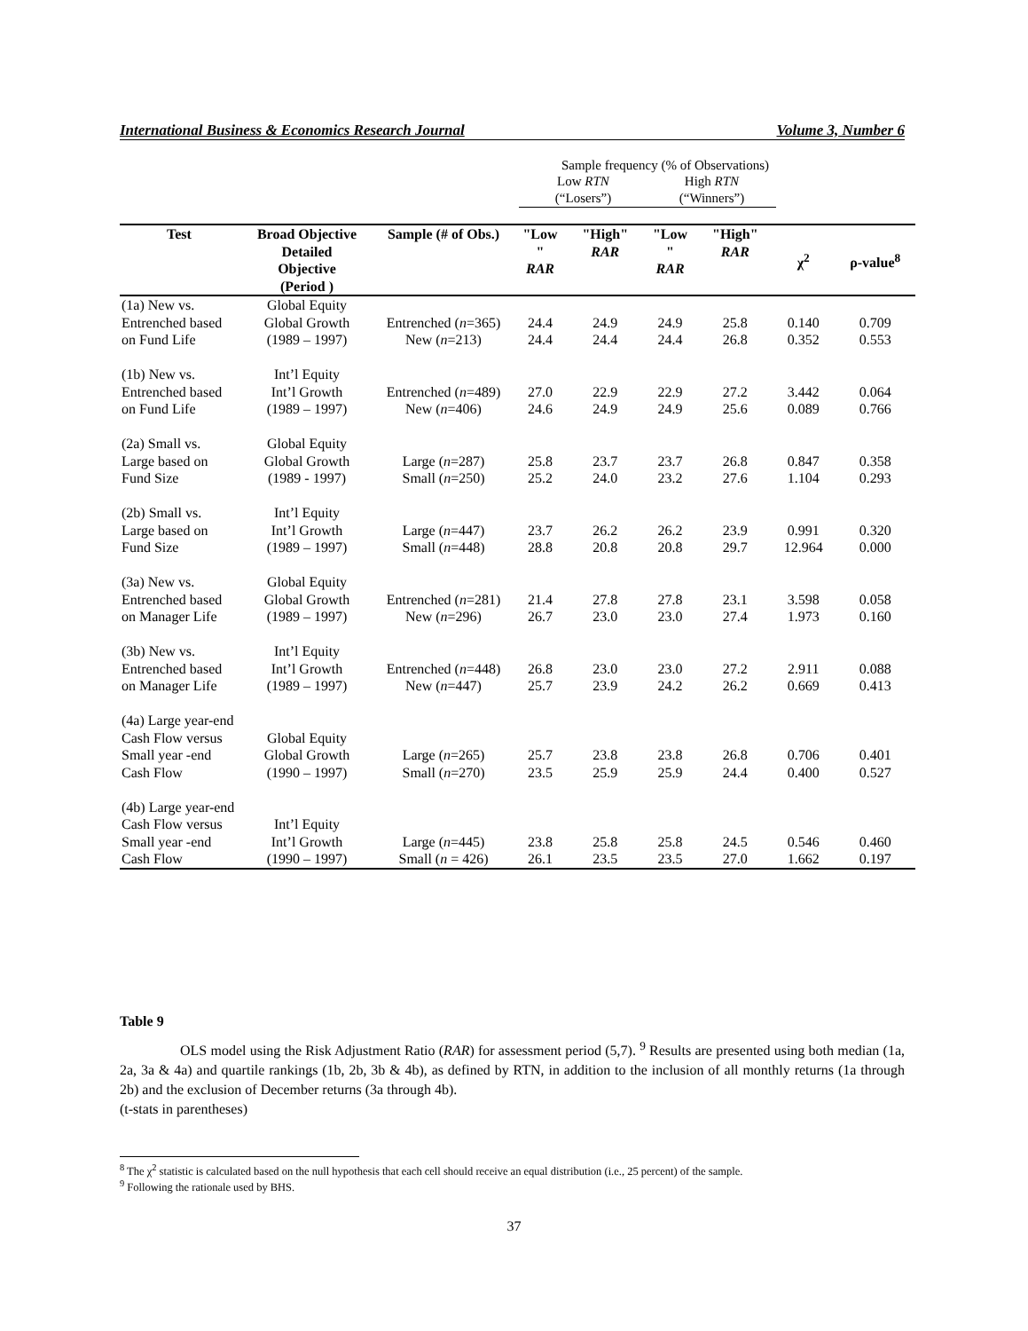International Business & Economics Research Journal Volume 3, Number 6
Sample frequency (% of Observations)
Low RTN
(“Losers”)
High RTN
(“Winners”)
| Test | Broad Objective Detailed Objective (Period ) | Sample (# of Obs.) | "Low " RAR | "High" RAR | "Low " RAR | "High" RAR | χ<sup>2</sup> | ρ-value<sup>8</sup> |
| --- | --- | --- | --- | --- | --- | --- | --- | --- |
| (1a) New vs. Entrenched based on Fund Life | Global Equity Global Growth (1989 – 1997) | Entrenched ( n =365) New ( n =213) | 24.4 24.4 | 24.9 24.4 | 24.9 24.4 | 25.8 26.8 | 0.140 0.352 | 0.709 0.553 |
| (1b) New vs. Entrenched based on Fund Life | Int’l Equity Int’l Growth (1989 – 1997) | Entrenched ( n =489) New ( n =406) | 27.0 24.6 | 22.9 24.9 | 22.9 24.9 | 27.2 25.6 | 3.442 0.089 | 0.064 0.766 |
| (2a) Small vs. Large based on Fund Size | Global Equity Global Growth (1989 - 1997) | Large ( n =287) Small ( n =250) | 25.8 25.2 | 23.7 24.0 | 23.7 23.2 | 26.8 27.6 | 0.847 1.104 | 0.358 0.293 |
| (2b) Small vs. Large based on Fund Size | Int’l Equity Int’l Growth (1989 – 1997) | Large ( n =447) Small ( n =448) | 23.7 28.8 | 26.2 20.8 | 26.2 20.8 | 23.9 29.7 | 0.991 12.964 | 0.320 0.000 |
| (3a) New vs. Entrenched based on Manager Life | Global Equity Global Growth (1989 – 1997) | Entrenched ( n =281) New ( n =296) | 21.4 26.7 | 27.8 23.0 | 27.8 23.0 | 23.1 27.4 | 3.598 1.973 | 0.058 0.160 |
| (3b) New vs. Entrenched based on Manager Life | Int’l Equity Int’l Growth (1989 – 1997) | Entrenched ( n =448) New ( n =447) | 26.8 25.7 | 23.0 23.9 | 23.0 24.2 | 27.2 26.2 | 2.911 0.669 | 0.088 0.413 |
| (4a) Large year-end Cash Flow versus Small year -end Cash Flow | Global Equity Global Growth (1990 – 1997) | Large ( n =265) Small ( n =270) | 25.7 23.5 | 23.8 25.9 | 23.8 25.9 | 26.8 24.4 | 0.706 0.400 | 0.401 0.527 |
| (4b) Large year-end Cash Flow versus Small year -end Cash Flow | Int’l Equity Int’l Growth (1990 – 1997) | Large ( n =445) Small ( n = 426) | 23.8 26.1 | 25.8 23.5 | 25.8 23.5 | 24.5 27.0 | 0.546 1.662 | 0.460 0.197 |
Table 9
OLS model using the Risk Adjustment Ratio (RAR) for assessment period (5,7). <sup>9</sup> Results are presented using both median (1a, 2a, 3a & 4a) and quartile rankings (1b, 2b, 3b & 4b), as defined by RTN, in addition to the inclusion of all monthly returns (1a through 2b) and the exclusion of December returns (3a through 4b).
(t-stats in parentheses)
<sup>8</sup> The χ<sup>2</sup> statistic is calculated based on the null hypothesis that each cell should receive an equal distribution (i.e., 25 percent) of the sample.
<sup>9</sup> Following the rationale used by BHS.
37